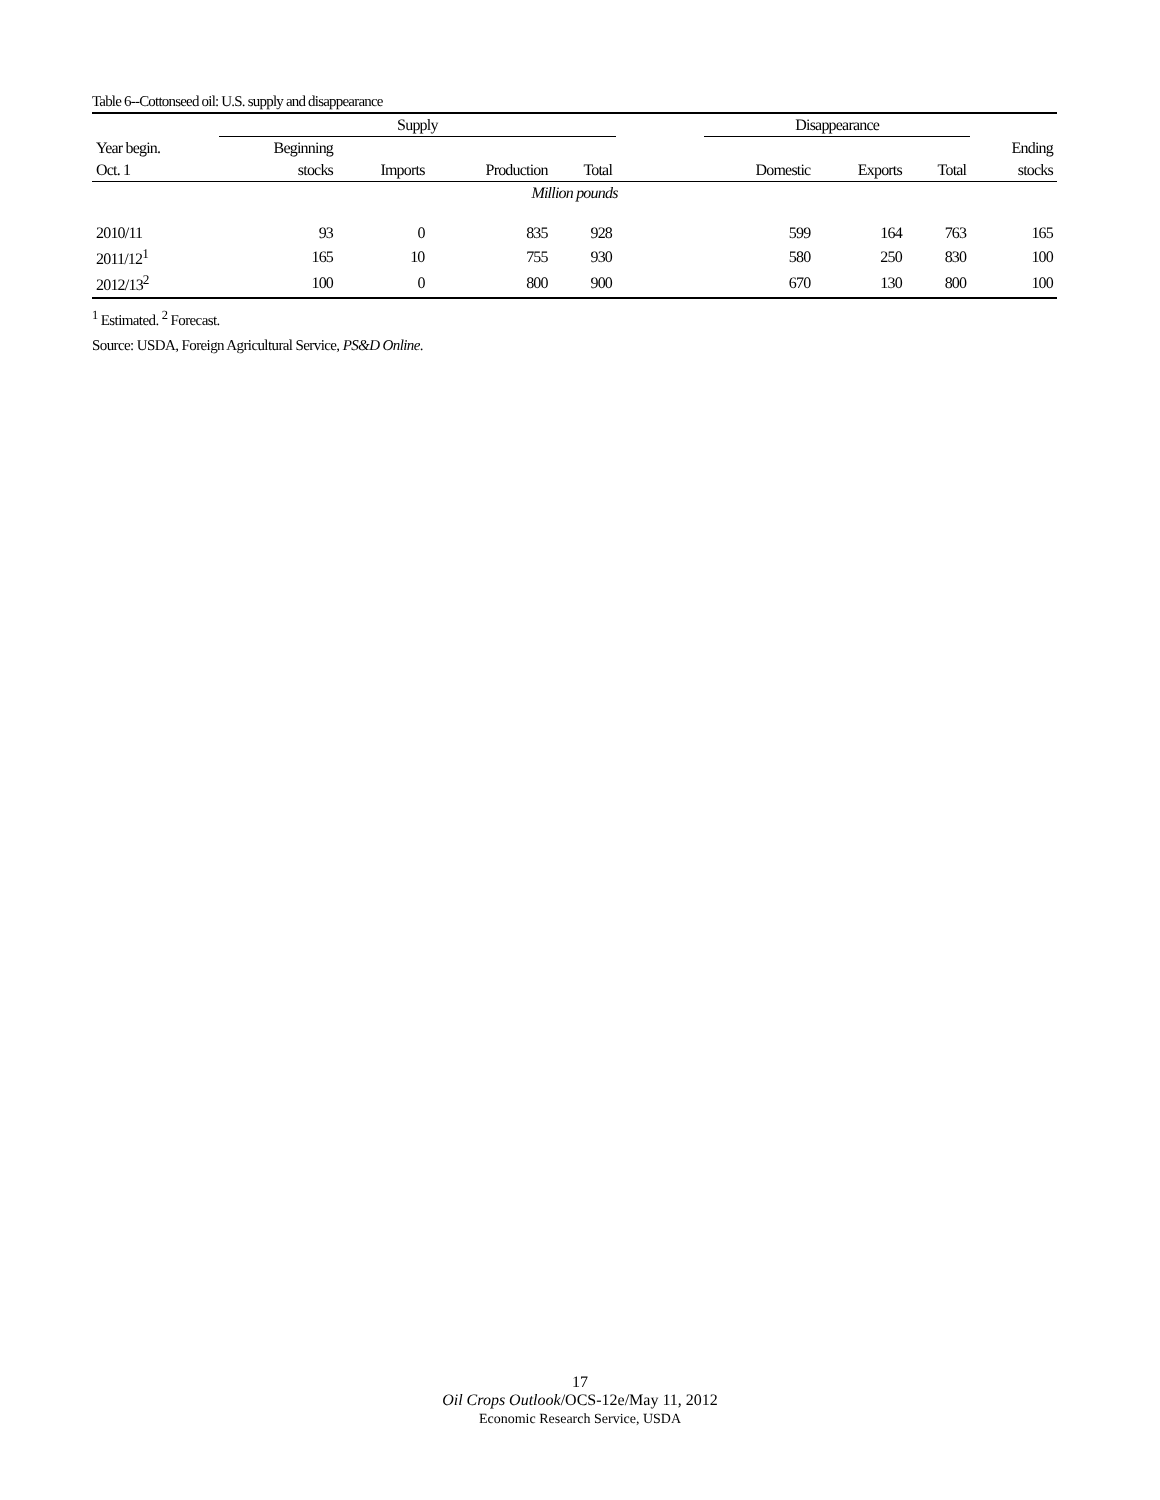Table 6--Cottonseed oil: U.S. supply and disappearance
| | Supply | | | | | Disappearance | | | |
| --- | --- | --- | --- | --- | --- | --- | --- | --- | --- |
| Year begin. | Beginning | | | | | | | | Ending |
| Oct. 1 | stocks | Imports | Production | Total | | Domestic | Exports | Total | stocks |
| Million pounds | | | | | | | | | |
| 2010/11 | 93 | 0 | 835 | 928 | | 599 | 164 | 763 | 165 |
| 2011/12<sup>1</sup> | 165 | 10 | 755 | 930 | | 580 | 250 | 830 | 100 |
| 2012/13<sup>2</sup> | 100 | 0 | 800 | 900 | | 670 | 130 | 800 | 100 |
<sup>1</sup> Estimated. <sup>2</sup> Forecast.
Source: USDA, Foreign Agricultural Service, PS&D Online.
17
Oil Crops Outlook/OCS-12e/May 11, 2012
Economic Research Service, USDA